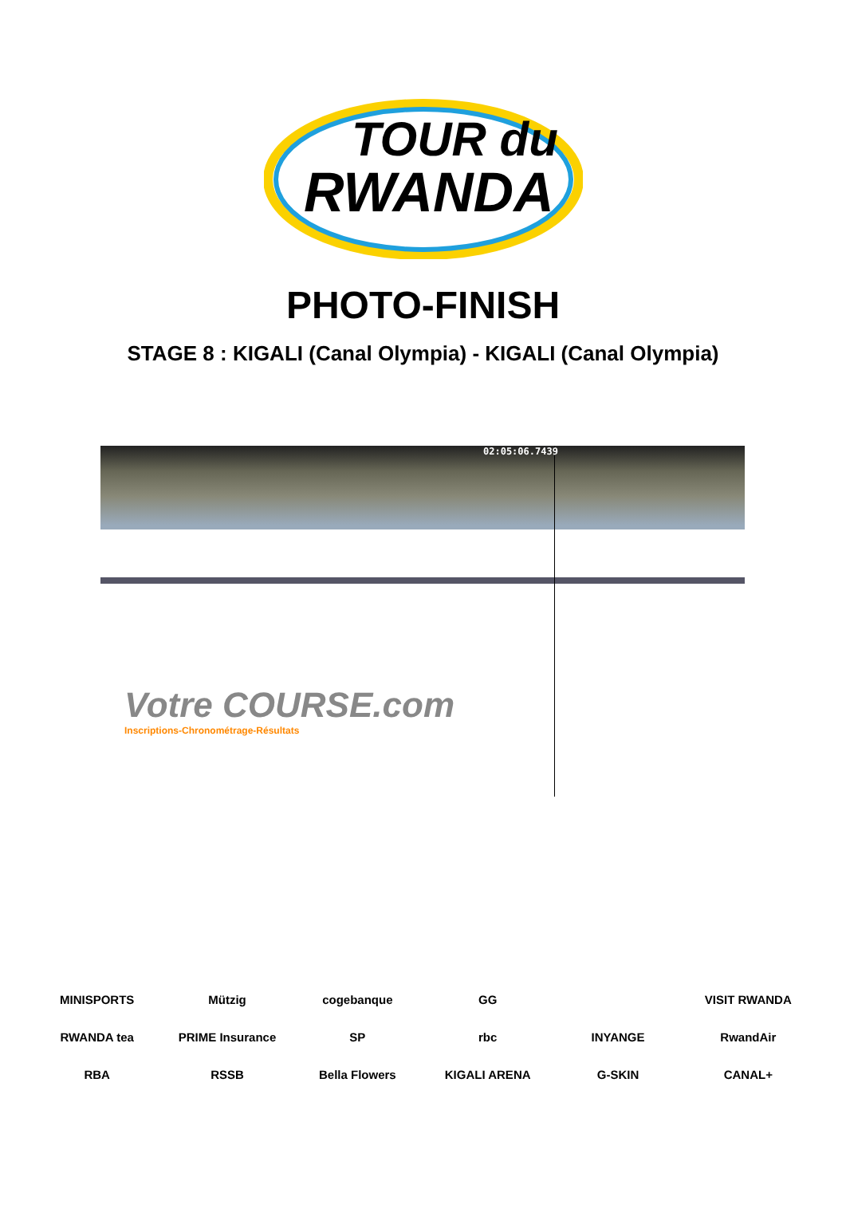TOUR du
RWANDA
PHOTO-FINISH
STAGE 8 : KIGALI (Canal Olympia) - KIGALI (Canal Olympia)
02:05:06.7439
Votre COURSE.com
Inscriptions-Chronométrage-Résultats
MINISPORTS
Mützig
cogebanque
GG
VISIT RWANDA
RWANDA tea
PRIME Insurance
SP
rbc
INYANGE
RwandAir
RBA
RSSB
Bella Flowers
KIGALI ARENA
G-SKIN
CANAL+